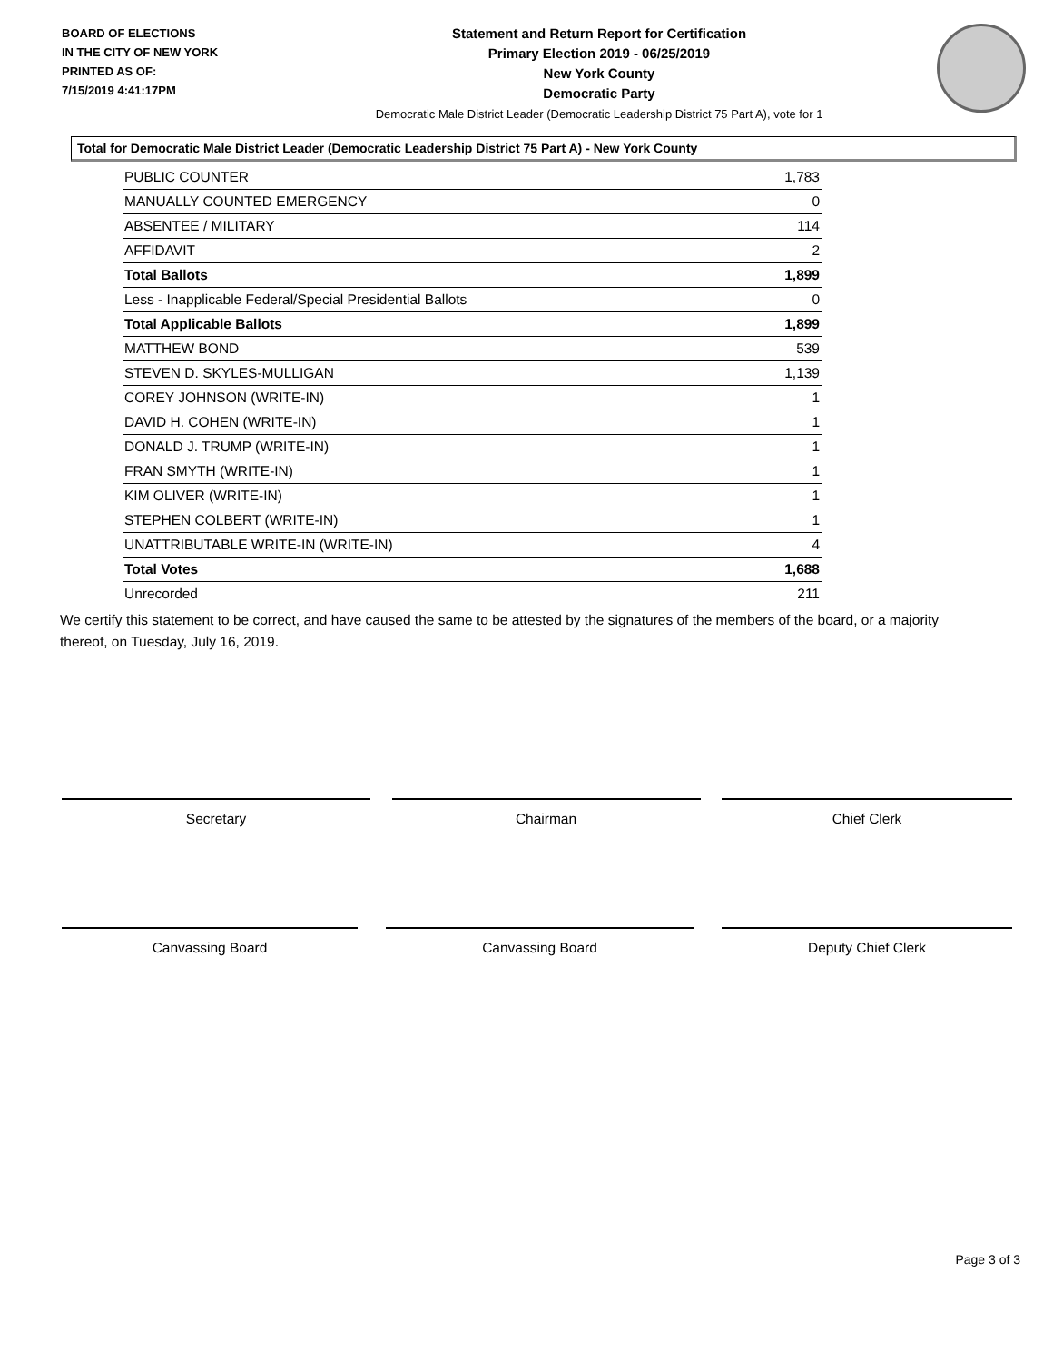BOARD OF ELECTIONS
IN THE CITY OF NEW YORK
PRINTED AS OF:
7/15/2019 4:41:17PM
Statement and Return Report for Certification
Primary Election 2019 - 06/25/2019
New York County
Democratic Party
Democratic Male District Leader (Democratic Leadership District 75 Part A), vote for 1
Total for Democratic Male District Leader (Democratic Leadership District 75 Part A) - New York County
| PUBLIC COUNTER | 1,783 |
| MANUALLY COUNTED EMERGENCY | 0 |
| ABSENTEE / MILITARY | 114 |
| AFFIDAVIT | 2 |
| Total Ballots | 1,899 |
| Less - Inapplicable Federal/Special Presidential Ballots | 0 |
| Total Applicable Ballots | 1,899 |
| MATTHEW BOND | 539 |
| STEVEN D. SKYLES-MULLIGAN | 1,139 |
| COREY JOHNSON (WRITE-IN) | 1 |
| DAVID H. COHEN (WRITE-IN) | 1 |
| DONALD J. TRUMP (WRITE-IN) | 1 |
| FRAN SMYTH (WRITE-IN) | 1 |
| KIM OLIVER (WRITE-IN) | 1 |
| STEPHEN COLBERT (WRITE-IN) | 1 |
| UNATTRIBUTABLE WRITE-IN (WRITE-IN) | 4 |
| Total Votes | 1,688 |
| Unrecorded | 211 |
We certify this statement to be correct, and have caused the same to be attested by the signatures of the members of the board, or a majority thereof, on Tuesday, July 16, 2019.
Secretary Chairman Chief Clerk
Canvassing Board Canvassing Board Deputy Chief Clerk
Page 3 of 3